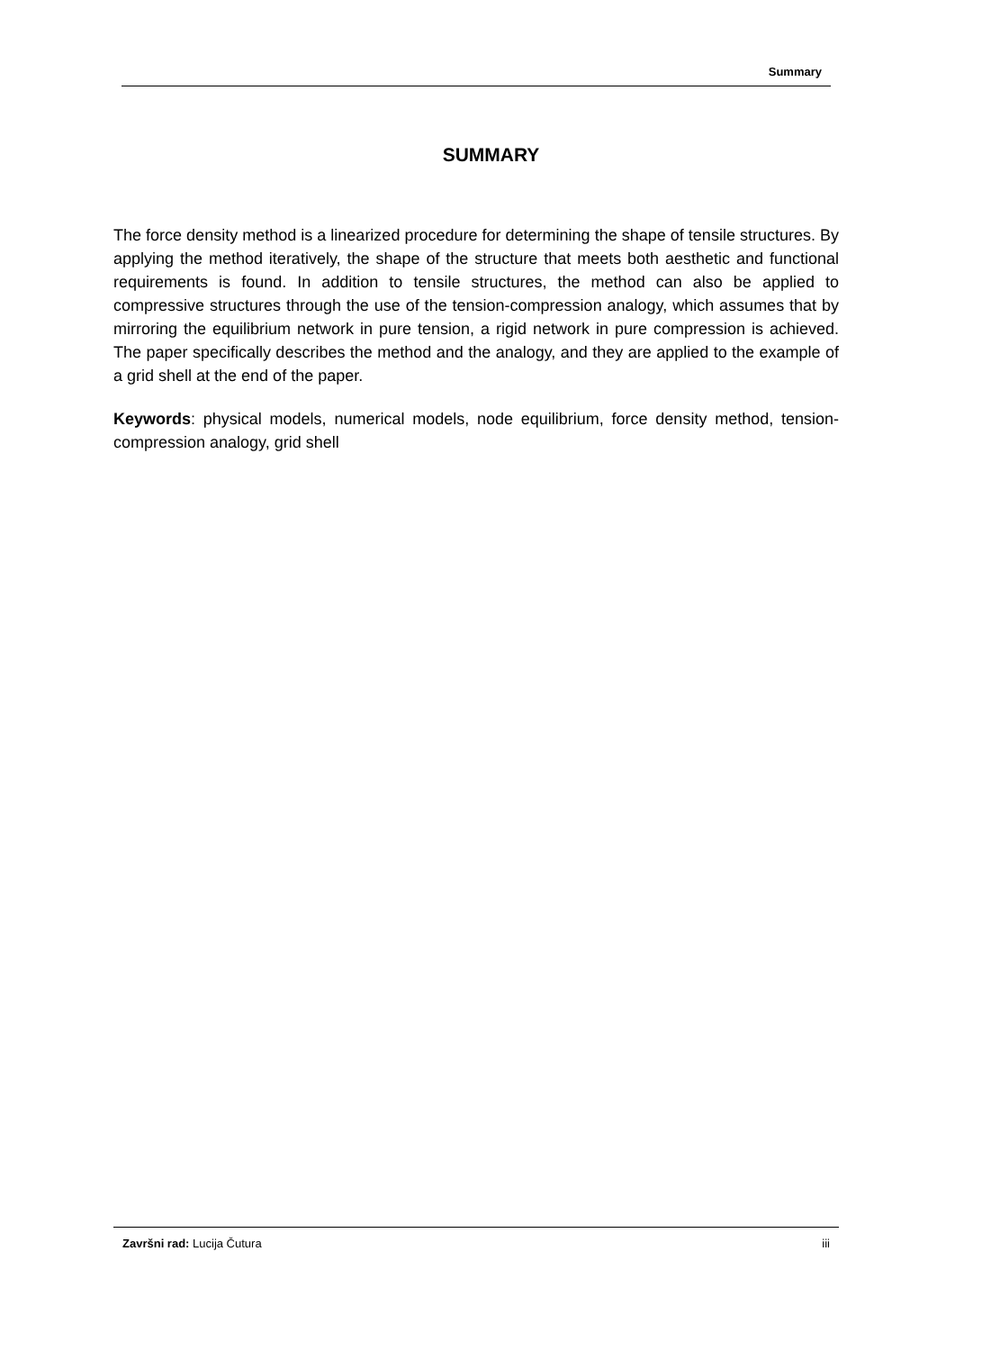Summary
SUMMARY
The force density method is a linearized procedure for determining the shape of tensile structures. By applying the method iteratively, the shape of the structure that meets both aesthetic and functional requirements is found. In addition to tensile structures, the method can also be applied to compressive structures through the use of the tension-compression analogy, which assumes that by mirroring the equilibrium network in pure tension, a rigid network in pure compression is achieved. The paper specifically describes the method and the analogy, and they are applied to the example of a grid shell at the end of the paper.
Keywords: physical models, numerical models, node equilibrium, force density method, tension-compression analogy, grid shell
Završni rad: Lucija Čutura iii